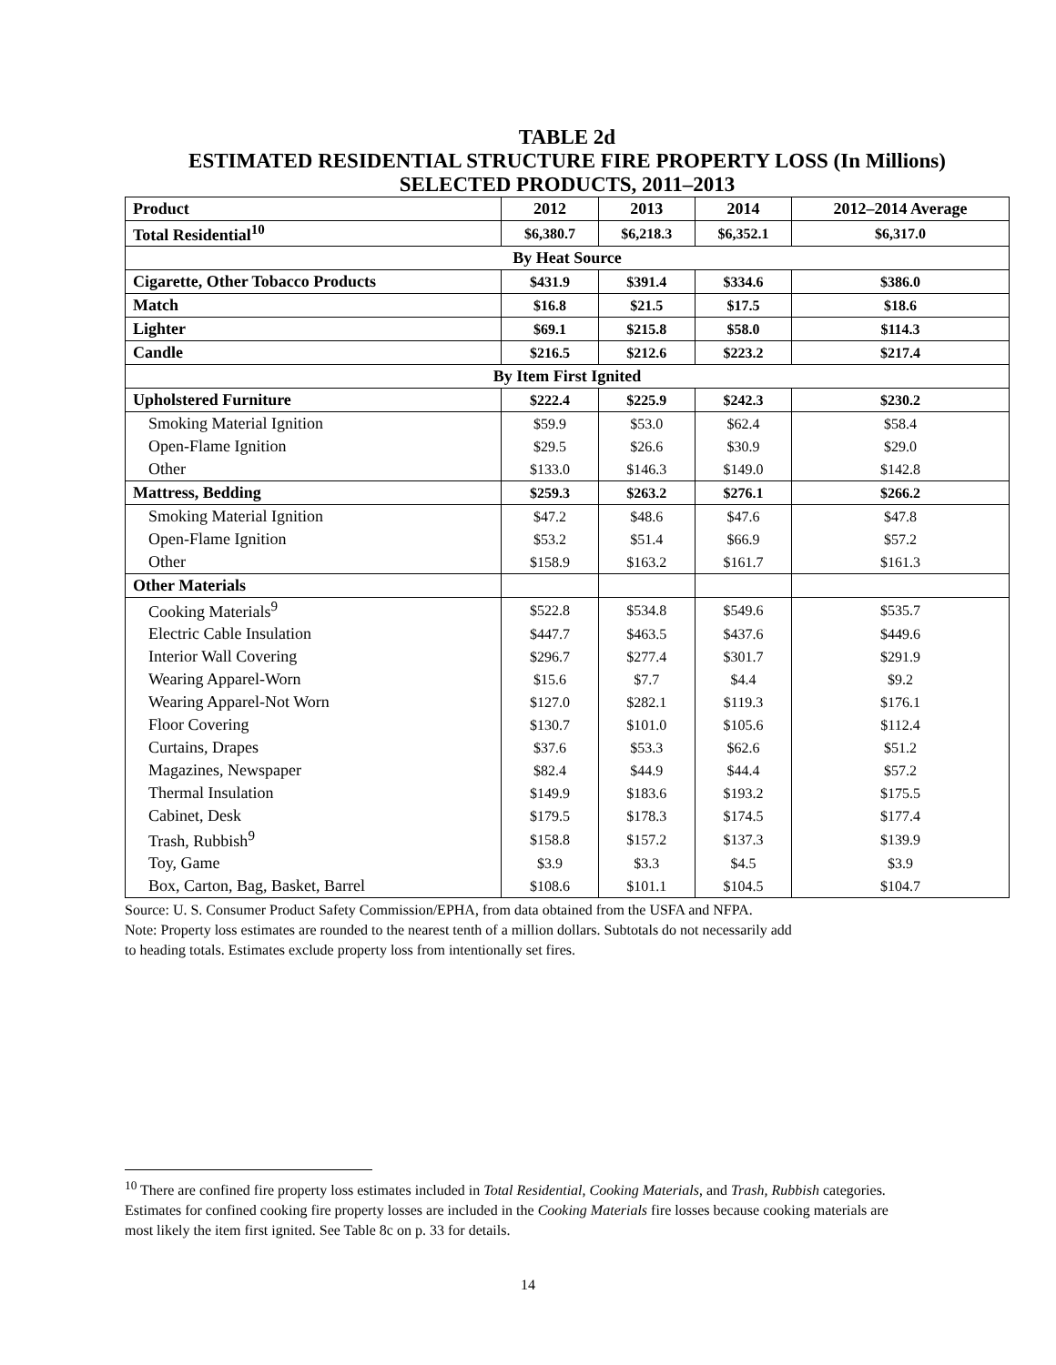TABLE 2d
ESTIMATED RESIDENTIAL STRUCTURE FIRE PROPERTY LOSS (In Millions)
SELECTED PRODUCTS, 2011–2013
| Product | 2012 | 2013 | 2014 | 2012–2014 Average |
| --- | --- | --- | --- | --- |
| Total Residential<sup>10</sup> | $6,380.7 | $6,218.3 | $6,352.1 | $6,317.0 |
| By Heat Source | | | | |
| Cigarette, Other Tobacco Products | $431.9 | $391.4 | $334.6 | $386.0 |
| Match | $16.8 | $21.5 | $17.5 | $18.6 |
| Lighter | $69.1 | $215.8 | $58.0 | $114.3 |
| Candle | $216.5 | $212.6 | $223.2 | $217.4 |
| By Item First Ignited | | | | |
| Upholstered Furniture | $222.4 | $225.9 | $242.3 | $230.2 |
| Smoking Material Ignition | $59.9 | $53.0 | $62.4 | $58.4 |
| Open-Flame Ignition | $29.5 | $26.6 | $30.9 | $29.0 |
| Other | $133.0 | $146.3 | $149.0 | $142.8 |
| Mattress, Bedding | $259.3 | $263.2 | $276.1 | $266.2 |
| Smoking Material Ignition | $47.2 | $48.6 | $47.6 | $47.8 |
| Open-Flame Ignition | $53.2 | $51.4 | $66.9 | $57.2 |
| Other | $158.9 | $163.2 | $161.7 | $161.3 |
| Other Materials | | | | |
| Cooking Materials<sup>9</sup> | $522.8 | $534.8 | $549.6 | $535.7 |
| Electric Cable Insulation | $447.7 | $463.5 | $437.6 | $449.6 |
| Interior Wall Covering | $296.7 | $277.4 | $301.7 | $291.9 |
| Wearing Apparel-Worn | $15.6 | $7.7 | $4.4 | $9.2 |
| Wearing Apparel-Not Worn | $127.0 | $282.1 | $119.3 | $176.1 |
| Floor Covering | $130.7 | $101.0 | $105.6 | $112.4 |
| Curtains, Drapes | $37.6 | $53.3 | $62.6 | $51.2 |
| Magazines, Newspaper | $82.4 | $44.9 | $44.4 | $57.2 |
| Thermal Insulation | $149.9 | $183.6 | $193.2 | $175.5 |
| Cabinet, Desk | $179.5 | $178.3 | $174.5 | $177.4 |
| Trash, Rubbish<sup>9</sup> | $158.8 | $157.2 | $137.3 | $139.9 |
| Toy, Game | $3.9 | $3.3 | $4.5 | $3.9 |
| Box, Carton, Bag, Basket, Barrel | $108.6 | $101.1 | $104.5 | $104.7 |
Source: U. S. Consumer Product Safety Commission/EPHA, from data obtained from the USFA and NFPA.
Note: Property loss estimates are rounded to the nearest tenth of a million dollars. Subtotals do not necessarily add
to heading totals. Estimates exclude property loss from intentionally set fires.
<sup>10</sup> There are confined fire property loss estimates included in Total Residential, Cooking Materials, and Trash, Rubbish categories. Estimates for confined cooking fire property losses are included in the Cooking Materials fire losses because cooking materials are most likely the item first ignited. See Table 8c on p. 33 for details.
14